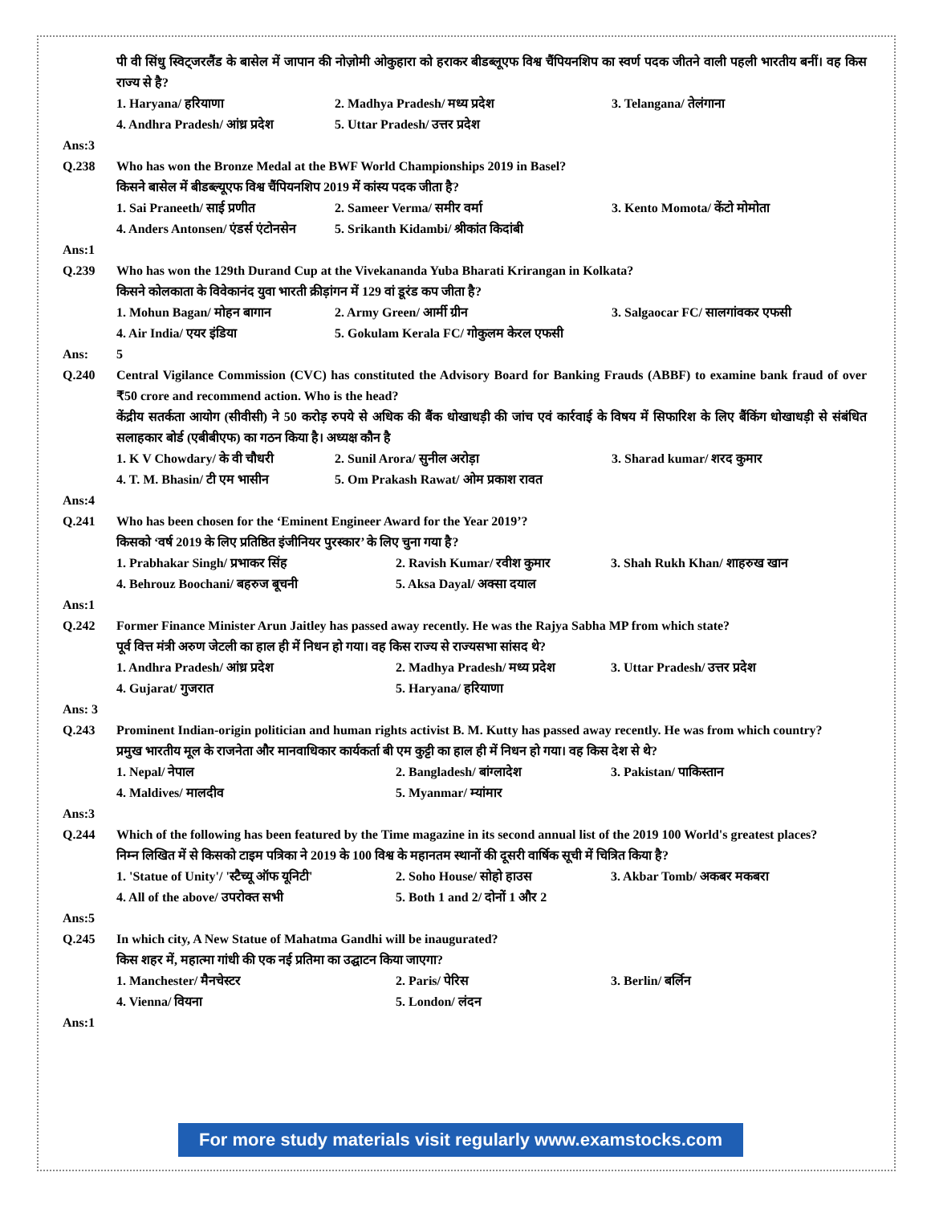पी वी सिंधु स्विट्जरलैंड के बासेल में जापान की नोज़ोमी ओकुहारा को हराकर बीडब्लूएफ विश्व चैंपियनशिप का स्वर्ण पदक जीतने वाली पहली भारतीय बनीं। वह किस राज्य से है?
1. Haryana/ हरियाणा 2. Madhya Pradesh/ मध्य प्रदेश 3. Telangana/ तेलंगाना 4. Andhra Pradesh/ आंध्र प्रदेश 5. Uttar Pradesh/ उत्तर प्रदेश
Ans:3
Q.238 Who has won the Bronze Medal at the BWF World Championships 2019 in Basel?
किसने बासेल में बीडब्ल्यूएफ विश्व चैंपियनशिप 2019 में कांस्य पदक जीता है?
1. Sai Praneeth/ साई प्रणीत 2. Sameer Verma/ समीर वर्मा 3. Kento Momota/ केंटो मोमोता 4. Anders Antonsen/ एंडर्स एंटोनसेन 5. Srikanth Kidambi/ श्रीकांत किदांबी
Ans:1
Q.239 Who has won the 129th Durand Cup at the Vivekananda Yuba Bharati Krirangan in Kolkata?
किसने कोलकाता के विवेकानंद युवा भारती क्रीड़ांगन में 129 वां डूरंड कप जीता है?
1. Mohun Bagan/ मोहन बागान 2. Army Green/ आर्मी ग्रीन 3. Salgaocar FC/ सालगांवकर एफसी 4. Air India/ एयर इंडिया 5. Gokulam Kerala FC/ गोकुलम केरल एफसी
Ans: 5
Q.240 Central Vigilance Commission (CVC) has constituted the Advisory Board for Banking Frauds (ABBF) to examine bank fraud of over ₹50 crore and recommend action. Who is the head?
केंद्रीय सतर्कता आयोग (सीवीसी) ने 50 करोड़ रुपये से अधिक की बैंक धोखाधड़ी की जांच एवं कार्रवाई के विषय में सिफारिश के लिए बैंकिंग धोखाधड़ी से संबंधित सलाहकार बोर्ड (एबीबीएफ) का गठन किया है। अध्यक्ष कौन है
1. K V Chowdary/ के वी चौधरी 2. Sunil Arora/ सुनील अरोड़ा 3. Sharad kumar/ शरद कुमार 4. T. M. Bhasin/ टी एम भासीन 5. Om Prakash Rawat/ ओम प्रकाश रावत
Ans:4
Q.241 Who has been chosen for the ‘Eminent Engineer Award for the Year 2019’?
किसको ‘वर्ष 2019 के लिए प्रतिष्ठित इंजीनियर पुरस्कार’ के लिए चुना गया है?
1. Prabhakar Singh/ प्रभाकर सिंह 2. Ravish Kumar/ रवीश कुमार 3. Shah Rukh Khan/ शाहरुख खान 4. Behrouz Boochani/ बहरुज बूचनी 5. Aksa Dayal/ अक्सा दयाल
Ans:1
Q.242 Former Finance Minister Arun Jaitley has passed away recently. He was the Rajya Sabha MP from which state?
पूर्व वित्त मंत्री अरुण जेटली का हाल ही में निधन हो गया। वह किस राज्य से राज्यसभा सांसद थे?
1. Andhra Pradesh/ आंध्र प्रदेश 2. Madhya Pradesh/ मध्य प्रदेश 3. Uttar Pradesh/ उत्तर प्रदेश 4. Gujarat/ गुजरात 5. Haryana/ हरियाणा
Ans: 3
Q.243 Prominent Indian-origin politician and human rights activist B. M. Kutty has passed away recently. He was from which country?
प्रमुख भारतीय मूल के राजनेता और मानवाधिकार कार्यकर्ता बी एम कुट्टी का हाल ही में निधन हो गया। वह किस देश से थे?
1. Nepal/ नेपाल 2. Bangladesh/ बांग्लादेश 3. Pakistan/ पाकिस्तान 4. Maldives/ मालदीव 5. Myanmar/ म्यांमार
Ans:3
Q.244 Which of the following has been featured by the Time magazine in its second annual list of the 2019 100 World's greatest places?
निम्न लिखित में से किसको टाइम पत्रिका ने 2019 के 100 विश्व के महानतम स्थानों की दूसरी वार्षिक सूची में चित्रित किया है?
1. 'Statue of Unity'/ 'स्टैच्यू ऑफ यूनिटी' 2. Soho House/ सोहो हाउस 3. Akbar Tomb/ अकबर मकबरा 4. All of the above/ उपरोक्त सभी 5. Both 1 and 2/ दोनों 1 और 2
Ans:5
Q.245 In which city, A New Statue of Mahatma Gandhi will be inaugurated?
किस शहर में, महात्मा गांधी की एक नई प्रतिमा का उद्घाटन किया जाएगा?
1. Manchester/ मैनचेस्टर 2. Paris/ पेरिस 3. Berlin/ बर्लिन 4. Vienna/ वियना 5. London/ लंदन
Ans:1
For more study materials visit regularly www.examstocks.com